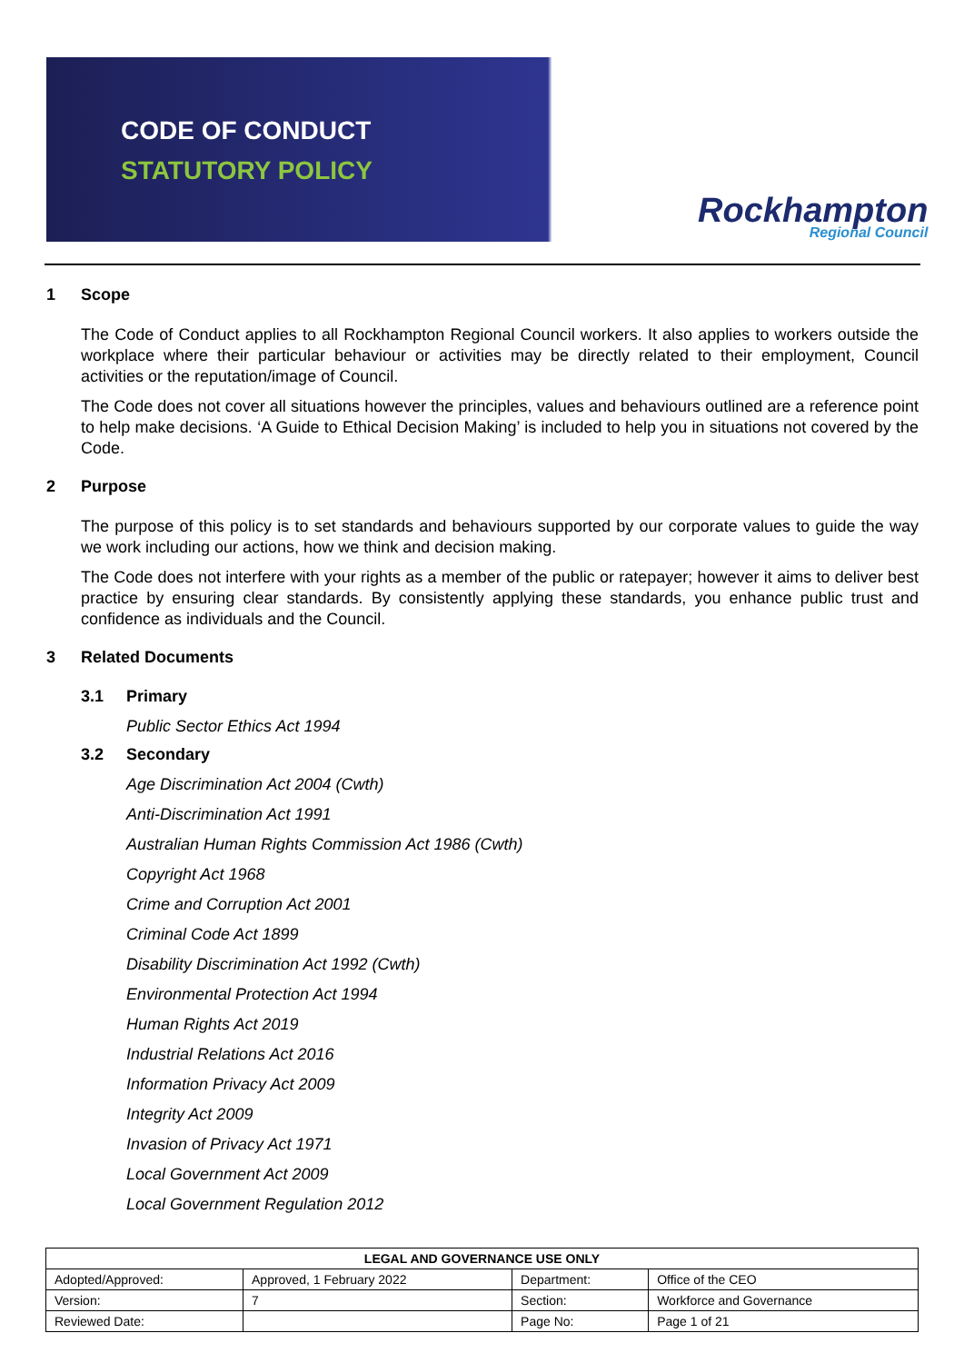CODE OF CONDUCT
STATUTORY POLICY
Rockhampton
Regional Council
1 Scope
The Code of Conduct applies to all Rockhampton Regional Council workers. It also applies to workers outside the workplace where their particular behaviour or activities may be directly related to their employment, Council activities or the reputation/image of Council.
The Code does not cover all situations however the principles, values and behaviours outlined are a reference point to help make decisions. ‘A Guide to Ethical Decision Making’ is included to help you in situations not covered by the Code.
2 Purpose
The purpose of this policy is to set standards and behaviours supported by our corporate values to guide the way we work including our actions, how we think and decision making.
The Code does not interfere with your rights as a member of the public or ratepayer; however it aims to deliver best practice by ensuring clear standards. By consistently applying these standards, you enhance public trust and confidence as individuals and the Council.
3 Related Documents
3.1 Primary
Public Sector Ethics Act 1994
3.2 Secondary
Age Discrimination Act 2004 (Cwth)
Anti-Discrimination Act 1991
Australian Human Rights Commission Act 1986 (Cwth)
Copyright Act 1968
Crime and Corruption Act 2001
Criminal Code Act 1899
Disability Discrimination Act 1992 (Cwth)
Environmental Protection Act 1994
Human Rights Act 2019
Industrial Relations Act 2016
Information Privacy Act 2009
Integrity Act 2009
Invasion of Privacy Act 1971
Local Government Act 2009
Local Government Regulation 2012
| LEGAL AND GOVERNANCE USE ONLY | | | |
| --- | --- | --- | --- |
| Adopted/Approved: | Approved, 1 February 2022 | Department: | Office of the CEO |
| Version: | 7 | Section: | Workforce and Governance |
| Reviewed Date: | | Page No: | Page 1 of 21 |